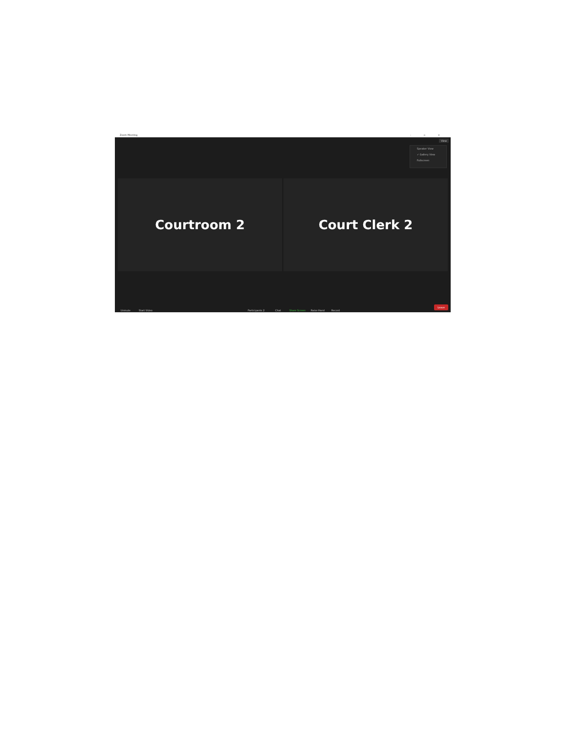Zoom Meeting – ▫ ×
View
Speaker View
✓ Gallery View
Fullscreen
Courtroom 2 Court Clerk 2
Unmute Start Video Participants 2 Chat Share Screen Raise Hand Record
Leave